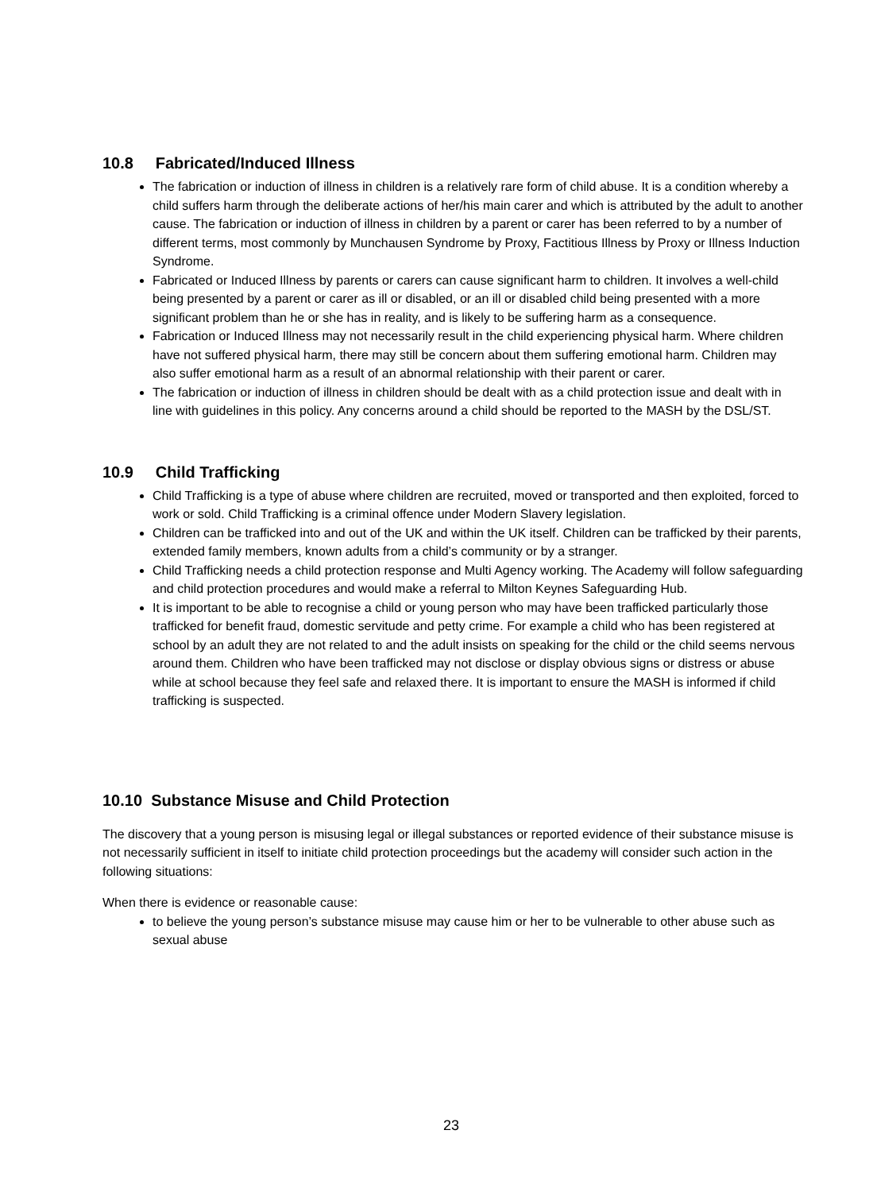10.8 Fabricated/Induced Illness
The fabrication or induction of illness in children is a relatively rare form of child abuse. It is a condition whereby a child suffers harm through the deliberate actions of her/his main carer and which is attributed by the adult to another cause. The fabrication or induction of illness in children by a parent or carer has been referred to by a number of different terms, most commonly by Munchausen Syndrome by Proxy, Factitious Illness by Proxy or Illness Induction Syndrome.
Fabricated or Induced Illness by parents or carers can cause significant harm to children. It involves a well-child being presented by a parent or carer as ill or disabled, or an ill or disabled child being presented with a more significant problem than he or she has in reality, and is likely to be suffering harm as a consequence.
Fabrication or Induced Illness may not necessarily result in the child experiencing physical harm. Where children have not suffered physical harm, there may still be concern about them suffering emotional harm. Children may also suffer emotional harm as a result of an abnormal relationship with their parent or carer.
The fabrication or induction of illness in children should be dealt with as a child protection issue and dealt with in line with guidelines in this policy. Any concerns around a child should be reported to the MASH by the DSL/ST.
10.9 Child Trafficking
Child Trafficking is a type of abuse where children are recruited, moved or transported and then exploited, forced to work or sold. Child Trafficking is a criminal offence under Modern Slavery legislation.
Children can be trafficked into and out of the UK and within the UK itself. Children can be trafficked by their parents, extended family members, known adults from a child’s community or by a stranger.
Child Trafficking needs a child protection response and Multi Agency working. The Academy will follow safeguarding and child protection procedures and would make a referral to Milton Keynes Safeguarding Hub.
It is important to be able to recognise a child or young person who may have been trafficked particularly those trafficked for benefit fraud, domestic servitude and petty crime. For example a child who has been registered at school by an adult they are not related to and the adult insists on speaking for the child or the child seems nervous around them. Children who have been trafficked may not disclose or display obvious signs or distress or abuse while at school because they feel safe and relaxed there. It is important to ensure the MASH is informed if child trafficking is suspected.
10.10 Substance Misuse and Child Protection
The discovery that a young person is misusing legal or illegal substances or reported evidence of their substance misuse is not necessarily sufficient in itself to initiate child protection proceedings but the academy will consider such action in the following situations:
When there is evidence or reasonable cause:
to believe the young person’s substance misuse may cause him or her to be vulnerable to other abuse such as sexual abuse
23